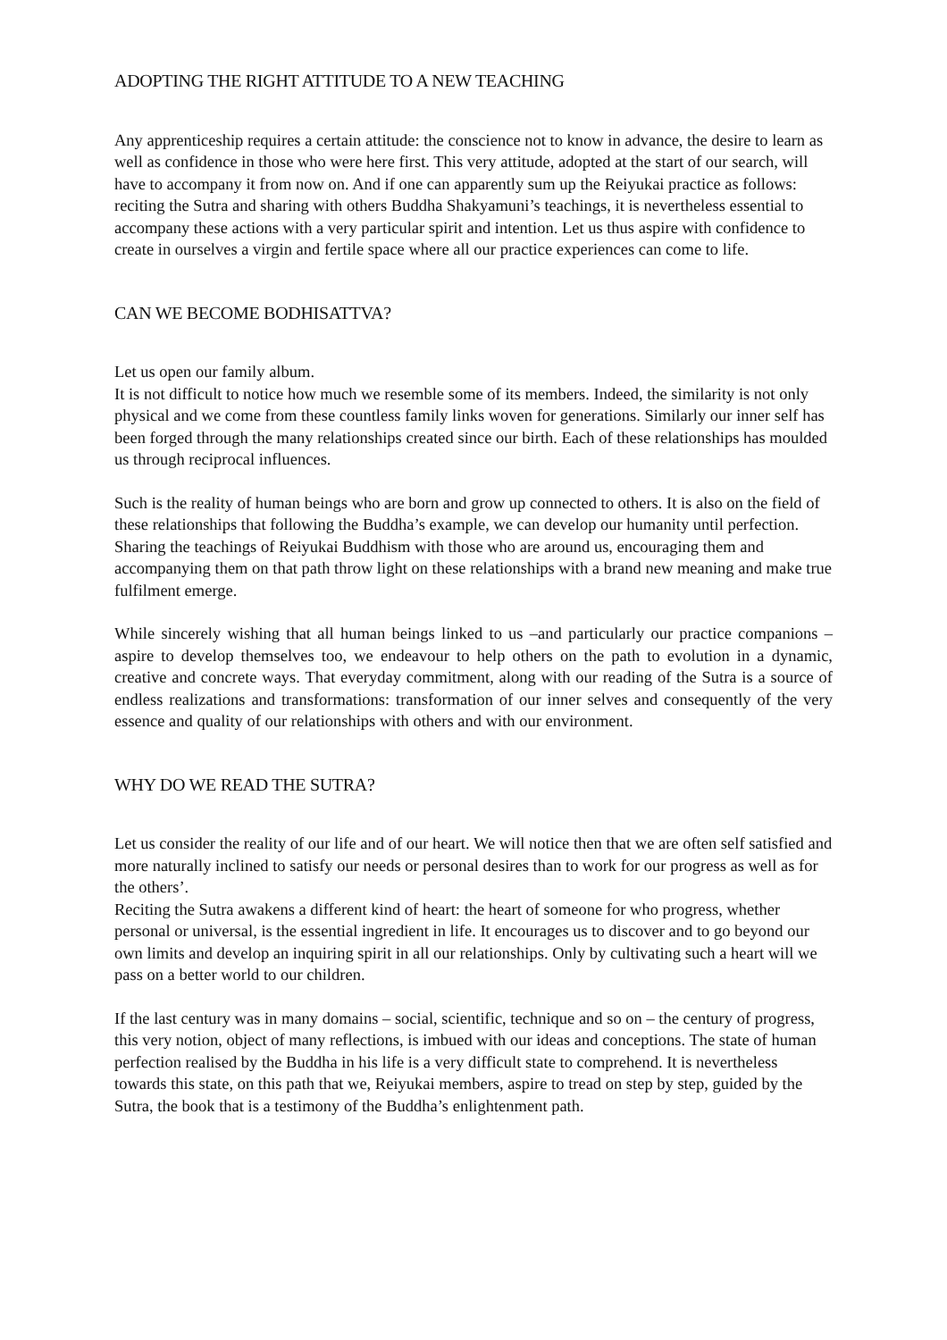ADOPTING THE RIGHT ATTITUDE TO A NEW TEACHING
Any apprenticeship requires a certain attitude: the conscience not to know in advance, the desire to learn as well as confidence in those who were here first. This very attitude, adopted at the start of our search, will have to accompany it from now on. And if one can apparently sum up the Reiyukai practice as follows: reciting the Sutra and sharing with others Buddha Shakyamuni’s teachings, it is nevertheless essential to accompany these actions with a very particular spirit and intention. Let us thus aspire with confidence to create in ourselves a virgin and fertile space where all our practice experiences can come to life.
CAN WE BECOME BODHISATTVA?
Let us open our family album.
It is not difficult to notice how much we resemble some of its members. Indeed, the similarity is not only physical and we come from these countless family links woven for generations. Similarly our inner self has been forged through the many relationships created since our birth. Each of these relationships has moulded us through reciprocal influences.
Such is the reality of human beings who are born and grow up connected to others. It is also on the field of these relationships that following the Buddha’s example, we can develop our humanity until perfection. Sharing the teachings of Reiyukai Buddhism with those who are around us, encouraging them and accompanying them on that path throw light on these relationships with a brand new meaning and make true fulfilment emerge.
While sincerely wishing that all human beings linked to us –and particularly our practice companions –aspire to develop themselves too, we endeavour to help others on the path to evolution in a dynamic, creative and concrete ways. That everyday commitment, along with our reading of the Sutra is a source of endless realizations and transformations: transformation of our inner selves and consequently of the very essence and quality of our relationships with others and with our environment.
WHY DO WE READ THE SUTRA?
Let us consider the reality of our life and of our heart. We will notice then that we are often self satisfied and more naturally inclined to satisfy our needs or personal desires than to work for our progress as well as for the others’.
Reciting the Sutra awakens a different kind of heart: the heart of someone for who progress, whether personal or universal, is the essential ingredient in life. It encourages us to discover and to go beyond our own limits and develop an inquiring spirit in all our relationships. Only by cultivating such a heart will we pass on a better world to our children.
If the last century was in many domains – social, scientific, technique and so on – the century of progress, this very notion, object of many reflections, is imbued with our ideas and conceptions. The state of human perfection realised by the Buddha in his life is a very difficult state to comprehend. It is nevertheless towards this state, on this path that we, Reiyukai members, aspire to tread on step by step, guided by the Sutra, the book that is a testimony of the Buddha’s enlightenment path.